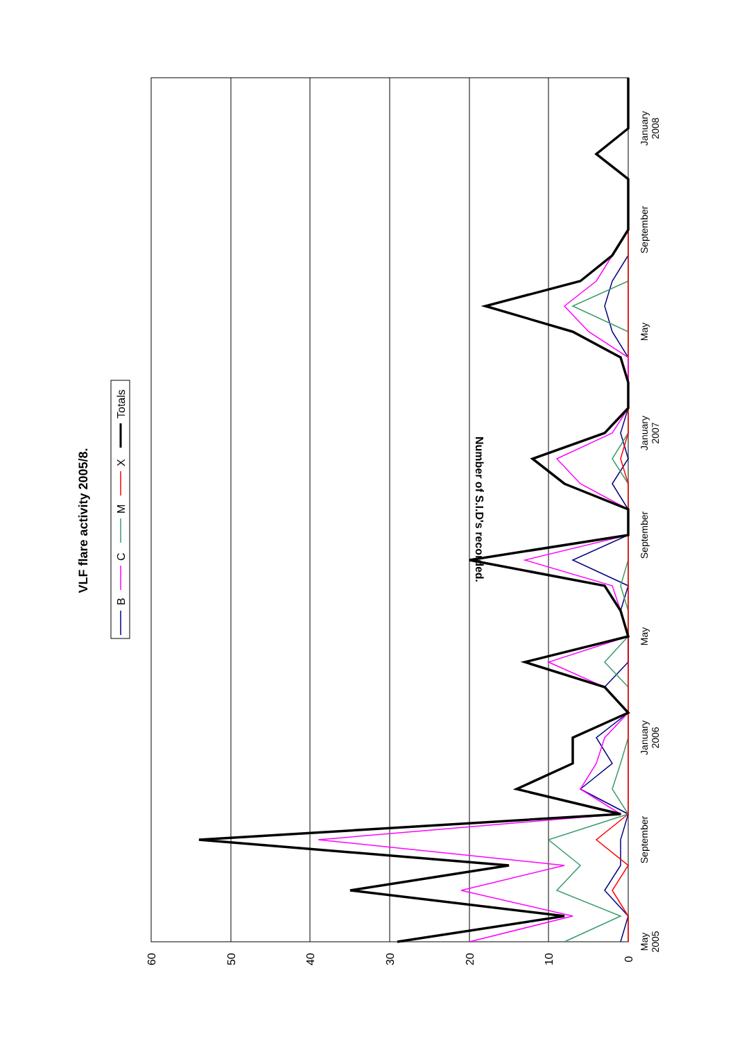0
10
20
30
40
50
60
May
2005
September
January
2006
May
September
January
2007
May
September
January
2008
Number of S.I.D's recorded.
VLF flare activity 2005/8.
B
C
M
X
Totals